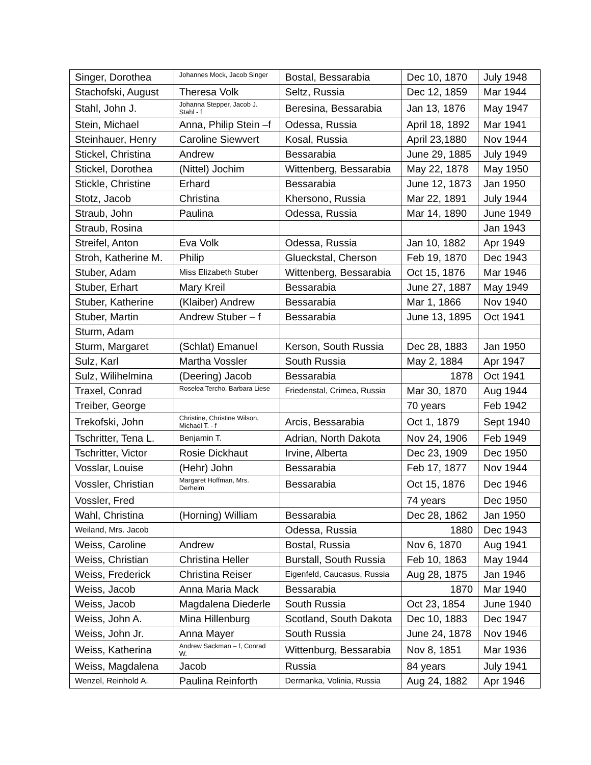| Singer, Dorothea | Johannes Mock, Jacob Singer | Bostal, Bessarabia | Dec 10, 1870 | July 1948 |
| Stachofski, August | Theresa Volk | Seltz, Russia | Dec 12, 1859 | Mar 1944 |
| Stahl, John J. | Johanna Stepper, Jacob J. Stahl - f | Beresina, Bessarabia | Jan 13, 1876 | May 1947 |
| Stein, Michael | Anna, Philip Stein –f | Odessa, Russia | April 18, 1892 | Mar 1941 |
| Steinhauer, Henry | Caroline Siewvert | Kosal, Russia | April 23,1880 | Nov 1944 |
| Stickel, Christina | Andrew | Bessarabia | June 29, 1885 | July 1949 |
| Stickel, Dorothea | (Nittel) Jochim | Wittenberg, Bessarabia | May 22, 1878 | May 1950 |
| Stickle, Christine | Erhard | Bessarabia | June 12, 1873 | Jan 1950 |
| Stotz, Jacob | Christina | Khersono, Russia | Mar 22, 1891 | July 1944 |
| Straub, John | Paulina | Odessa, Russia | Mar 14, 1890 | June 1949 |
| Straub, Rosina | | | | Jan 1943 |
| Streifel, Anton | Eva Volk | Odessa, Russia | Jan 10, 1882 | Apr 1949 |
| Stroh, Katherine M. | Philip | Glueckstal, Cherson | Feb 19, 1870 | Dec 1943 |
| Stuber, Adam | Miss Elizabeth Stuber | Wittenberg, Bessarabia | Oct 15, 1876 | Mar 1946 |
| Stuber, Erhart | Mary Kreil | Bessarabia | June 27, 1887 | May 1949 |
| Stuber, Katherine | (Klaiber) Andrew | Bessarabia | Mar 1, 1866 | Nov 1940 |
| Stuber, Martin | Andrew Stuber – f | Bessarabia | June 13, 1895 | Oct 1941 |
| Sturm, Adam | | | | |
| Sturm, Margaret | (Schlat) Emanuel | Kerson, South Russia | Dec 28, 1883 | Jan 1950 |
| Sulz, Karl | Martha Vossler | South Russia | May 2, 1884 | Apr 1947 |
| Sulz, Wilihelmina | (Deering) Jacob | Bessarabia | 1878 | Oct 1941 |
| Traxel, Conrad | Roselea Tercho, Barbara Liese | Friedenstal, Crimea, Russia | Mar 30, 1870 | Aug 1944 |
| Treiber, George | | | 70 years | Feb 1942 |
| Trekofski, John | Christine, Christine Wilson, Michael T. - f | Arcis, Bessarabia | Oct 1, 1879 | Sept 1940 |
| Tschritter, Tena L. | Benjamin T. | Adrian, North Dakota | Nov 24, 1906 | Feb 1949 |
| Tschritter, Victor | Rosie Dickhaut | Irvine, Alberta | Dec 23, 1909 | Dec 1950 |
| Vosslar, Louise | (Hehr) John | Bessarabia | Feb 17, 1877 | Nov 1944 |
| Vossler, Christian | Margaret Hoffman, Mrs. Derheim | Bessarabia | Oct 15, 1876 | Dec 1946 |
| Vossler, Fred | | | 74 years | Dec 1950 |
| Wahl, Christina | (Horning) William | Bessarabia | Dec 28, 1862 | Jan 1950 |
| Weiland, Mrs. Jacob | | Odessa, Russia | 1880 | Dec 1943 |
| Weiss, Caroline | Andrew | Bostal, Russia | Nov 6, 1870 | Aug 1941 |
| Weiss, Christian | Christina Heller | Burstall, South Russia | Feb 10, 1863 | May 1944 |
| Weiss, Frederick | Christina Reiser | Eigenfeld, Caucasus, Russia | Aug 28, 1875 | Jan 1946 |
| Weiss, Jacob | Anna Maria Mack | Bessarabia | 1870 | Mar 1940 |
| Weiss, Jacob | Magdalena Diederle | South Russia | Oct 23, 1854 | June 1940 |
| Weiss, John A. | Mina Hillenburg | Scotland, South Dakota | Dec 10, 1883 | Dec 1947 |
| Weiss, John Jr. | Anna Mayer | South Russia | June 24, 1878 | Nov 1946 |
| Weiss, Katherina | Andrew Sackman – f, Conrad W. | Wittenburg, Bessarabia | Nov 8, 1851 | Mar 1936 |
| Weiss, Magdalena | Jacob | Russia | 84 years | July 1941 |
| Wenzel, Reinhold A. | Paulina Reinforth | Dermanka, Volinia, Russia | Aug 24, 1882 | Apr 1946 |